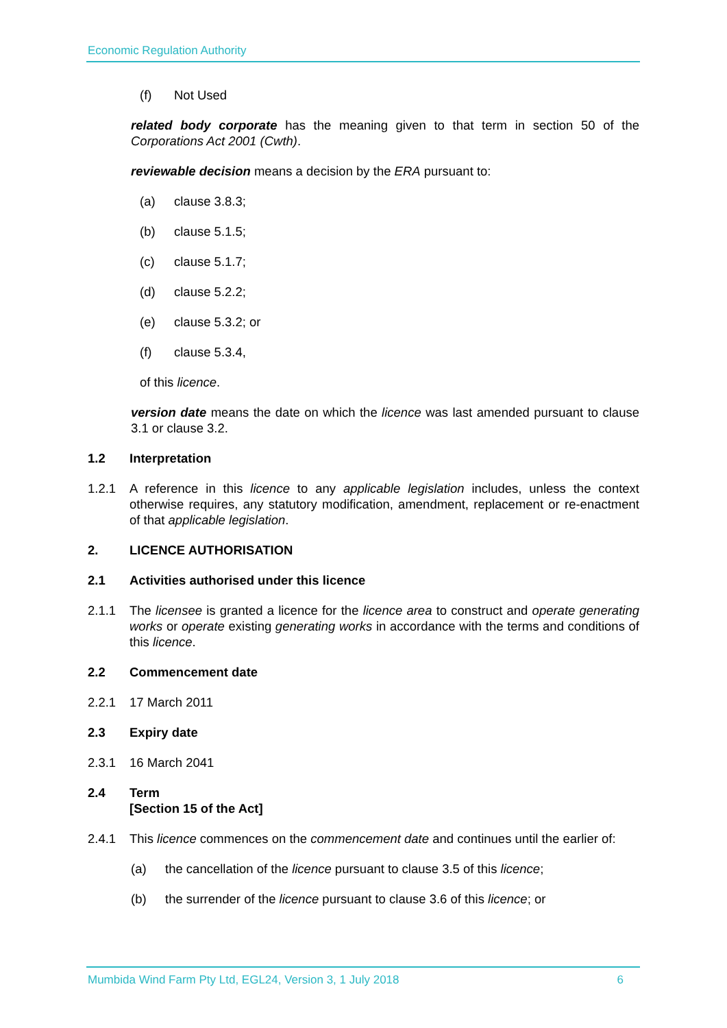Economic Regulation Authority
(f) Not Used
related body corporate has the meaning given to that term in section 50 of the Corporations Act 2001 (Cwth).
reviewable decision means a decision by the ERA pursuant to:
(a) clause 3.8.3;
(b) clause 5.1.5;
(c) clause 5.1.7;
(d) clause 5.2.2;
(e) clause 5.3.2; or
(f) clause 5.3.4,
of this licence.
version date means the date on which the licence was last amended pursuant to clause 3.1 or clause 3.2.
1.2 Interpretation
1.2.1 A reference in this licence to any applicable legislation includes, unless the context otherwise requires, any statutory modification, amendment, replacement or re-enactment of that applicable legislation.
2. LICENCE AUTHORISATION
2.1 Activities authorised under this licence
2.1.1 The licensee is granted a licence for the licence area to construct and operate generating works or operate existing generating works in accordance with the terms and conditions of this licence.
2.2 Commencement date
2.2.1 17 March 2011
2.3 Expiry date
2.3.1 16 March 2041
2.4 Term
[Section 15 of the Act]
2.4.1 This licence commences on the commencement date and continues until the earlier of:
(a) the cancellation of the licence pursuant to clause 3.5 of this licence;
(b) the surrender of the licence pursuant to clause 3.6 of this licence; or
Mumbida Wind Farm Pty Ltd, EGL24, Version 3, 1 July 2018 6